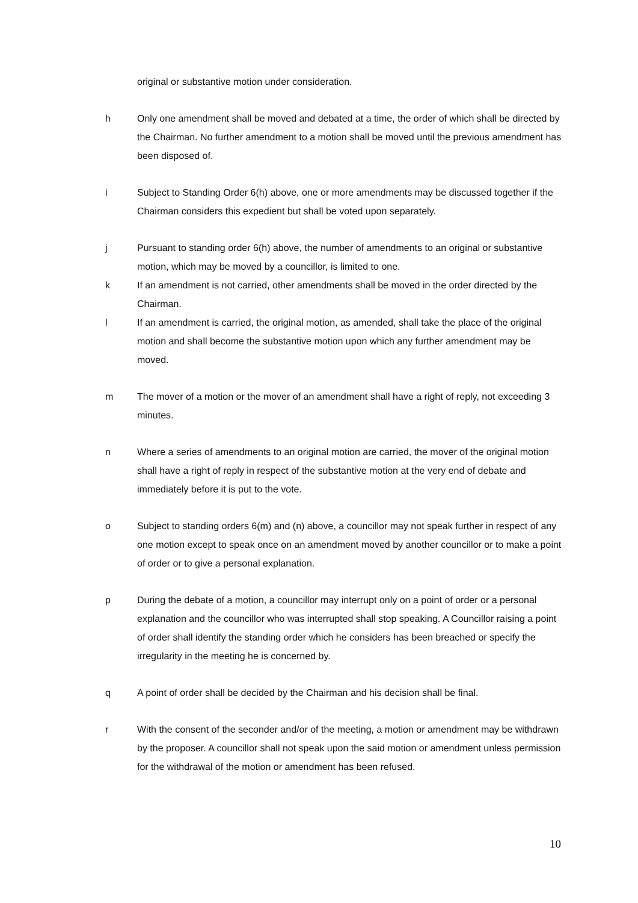original or substantive motion under consideration.
h Only one amendment shall be moved and debated at a time, the order of which shall be directed by the Chairman. No further amendment to a motion shall be moved until the previous amendment has been disposed of.
i Subject to Standing Order 6(h) above, one or more amendments may be discussed together if the Chairman considers this expedient but shall be voted upon separately.
j Pursuant to standing order 6(h) above, the number of amendments to an original or substantive motion, which may be moved by a councillor, is limited to one.
k If an amendment is not carried, other amendments shall be moved in the order directed by the Chairman.
l If an amendment is carried, the original motion, as amended, shall take the place of the original motion and shall become the substantive motion upon which any further amendment may be moved.
m The mover of a motion or the mover of an amendment shall have a right of reply, not exceeding 3 minutes.
n Where a series of amendments to an original motion are carried, the mover of the original motion shall have a right of reply in respect of the substantive motion at the very end of debate and immediately before it is put to the vote.
o Subject to standing orders 6(m) and (n) above, a councillor may not speak further in respect of any one motion except to speak once on an amendment moved by another councillor or to make a point of order or to give a personal explanation.
p During the debate of a motion, a councillor may interrupt only on a point of order or a personal explanation and the councillor who was interrupted shall stop speaking. A Councillor raising a point of order shall identify the standing order which he considers has been breached or specify the irregularity in the meeting he is concerned by.
q A point of order shall be decided by the Chairman and his decision shall be final.
r With the consent of the seconder and/or of the meeting, a motion or amendment may be withdrawn by the proposer. A councillor shall not speak upon the said motion or amendment unless permission for the withdrawal of the motion or amendment has been refused.
10